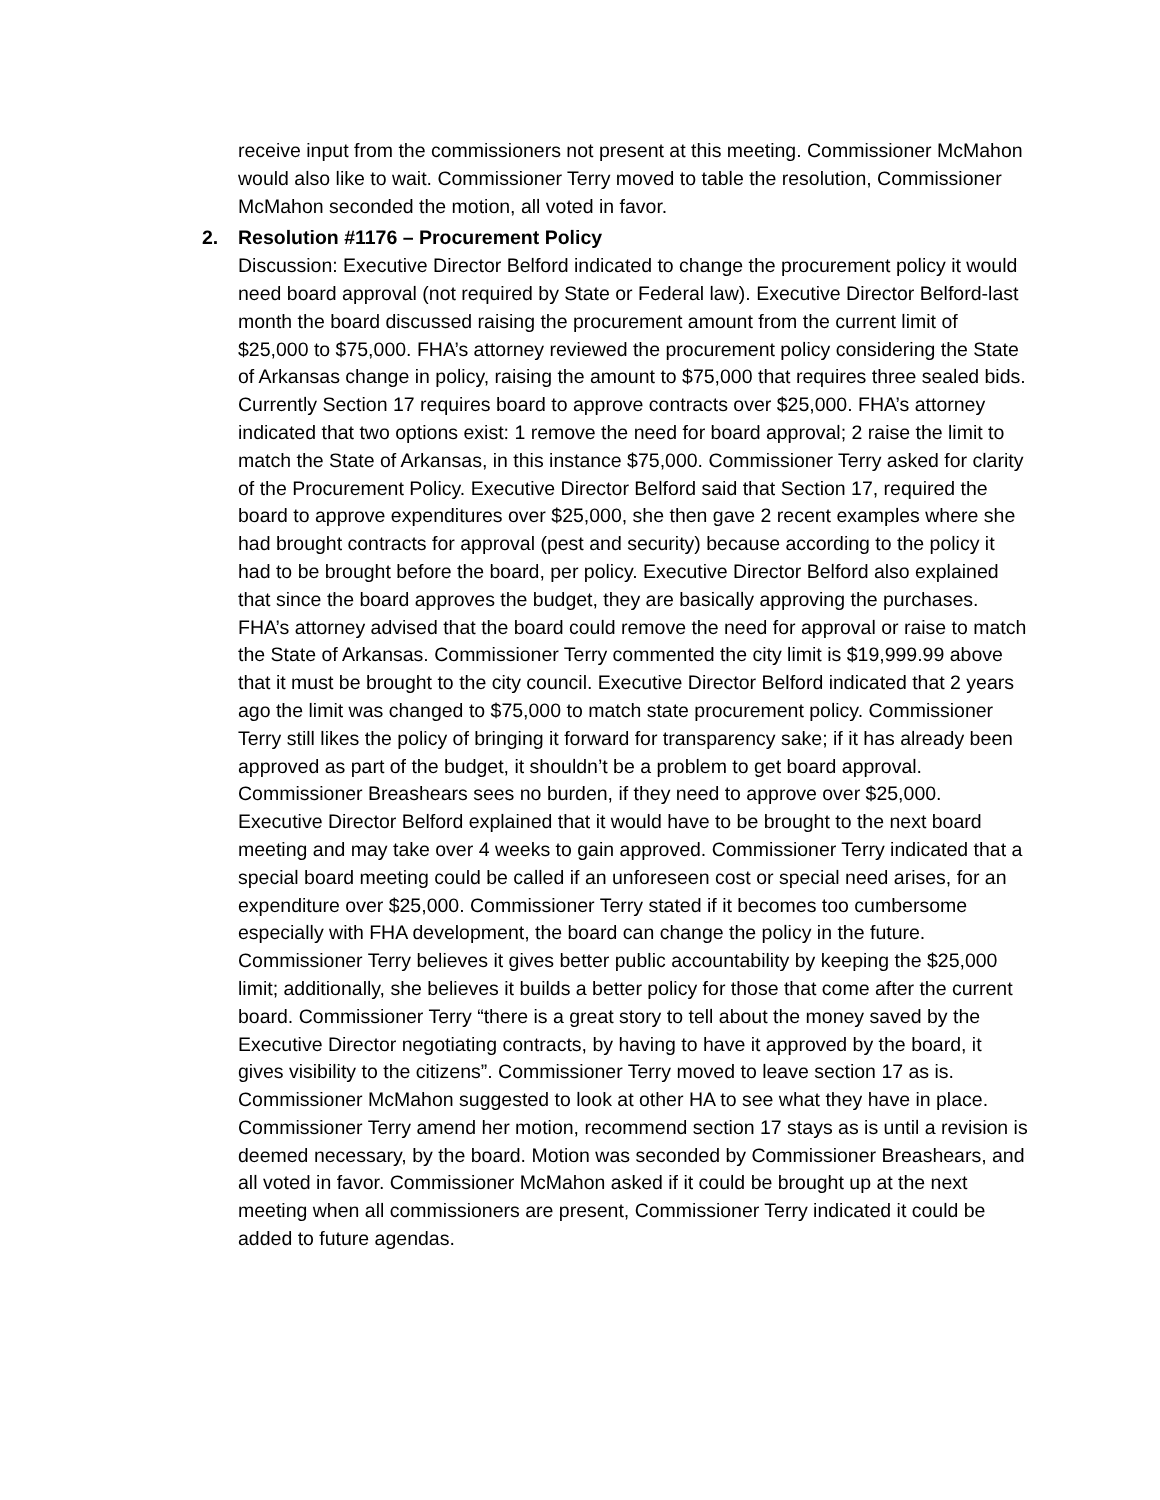receive input from the commissioners not present at this meeting. Commissioner McMahon would also like to wait. Commissioner Terry moved to table the resolution, Commissioner McMahon seconded the motion, all voted in favor.
2. Resolution #1176 – Procurement Policy
Discussion: Executive Director Belford indicated to change the procurement policy it would need board approval (not required by State or Federal law). Executive Director Belford-last month the board discussed raising the procurement amount from the current limit of $25,000 to $75,000. FHA’s attorney reviewed the procurement policy considering the State of Arkansas change in policy, raising the amount to $75,000 that requires three sealed bids. Currently Section 17 requires board to approve contracts over $25,000. FHA’s attorney indicated that two options exist: 1 remove the need for board approval; 2 raise the limit to match the State of Arkansas, in this instance $75,000. Commissioner Terry asked for clarity of the Procurement Policy. Executive Director Belford said that Section 17, required the board to approve expenditures over $25,000, she then gave 2 recent examples where she had brought contracts for approval (pest and security) because according to the policy it had to be brought before the board, per policy. Executive Director Belford also explained that since the board approves the budget, they are basically approving the purchases. FHA’s attorney advised that the board could remove the need for approval or raise to match the State of Arkansas. Commissioner Terry commented the city limit is $19,999.99 above that it must be brought to the city council. Executive Director Belford indicated that 2 years ago the limit was changed to $75,000 to match state procurement policy. Commissioner Terry still likes the policy of bringing it forward for transparency sake; if it has already been approved as part of the budget, it shouldn’t be a problem to get board approval. Commissioner Breashears sees no burden, if they need to approve over $25,000. Executive Director Belford explained that it would have to be brought to the next board meeting and may take over 4 weeks to gain approved. Commissioner Terry indicated that a special board meeting could be called if an unforeseen cost or special need arises, for an expenditure over $25,000. Commissioner Terry stated if it becomes too cumbersome especially with FHA development, the board can change the policy in the future. Commissioner Terry believes it gives better public accountability by keeping the $25,000 limit; additionally, she believes it builds a better policy for those that come after the current board. Commissioner Terry “there is a great story to tell about the money saved by the Executive Director negotiating contracts, by having to have it approved by the board, it gives visibility to the citizens”. Commissioner Terry moved to leave section 17 as is. Commissioner McMahon suggested to look at other HA to see what they have in place. Commissioner Terry amend her motion, recommend section 17 stays as is until a revision is deemed necessary, by the board. Motion was seconded by Commissioner Breashears, and all voted in favor. Commissioner McMahon asked if it could be brought up at the next meeting when all commissioners are present, Commissioner Terry indicated it could be added to future agendas.